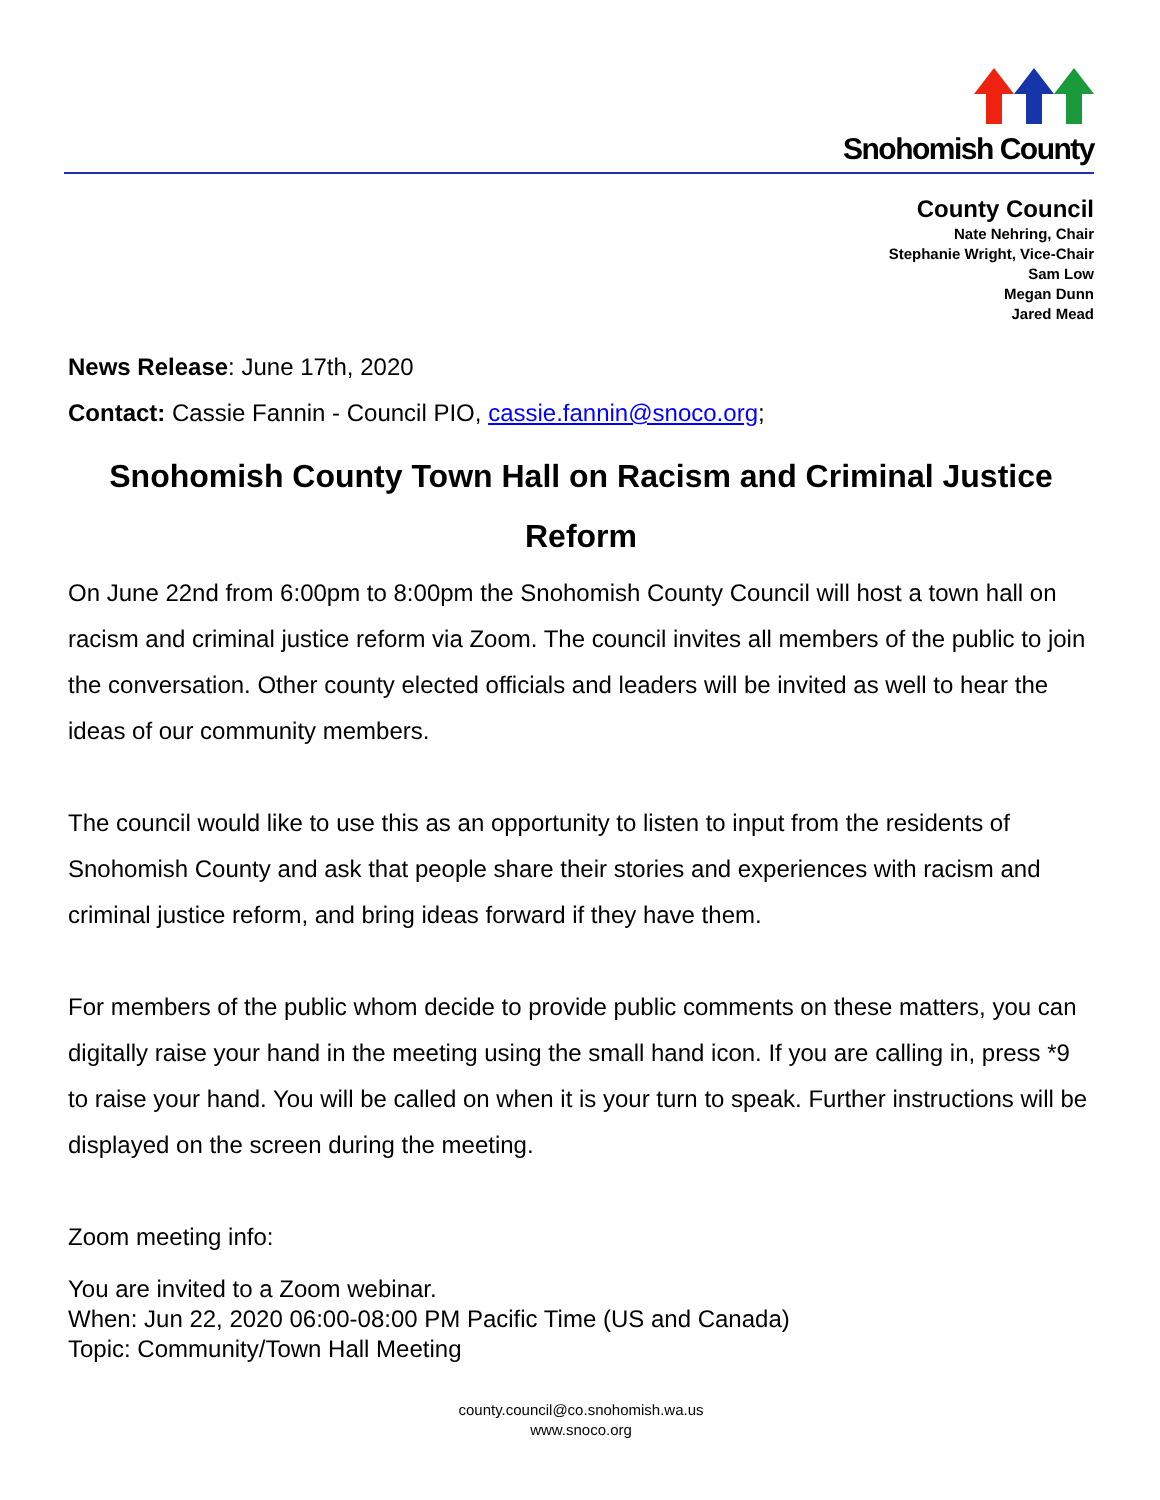Snohomish County
County Council
Nate Nehring, Chair
Stephanie Wright, Vice-Chair
Sam Low
Megan Dunn
Jared Mead
News Release: June 17th, 2020
Contact: Cassie Fannin - Council PIO, cassie.fannin@snoco.org;
Snohomish County Town Hall on Racism and Criminal Justice Reform
On June 22nd from 6:00pm to 8:00pm the Snohomish County Council will host a town hall on racism and criminal justice reform via Zoom. The council invites all members of the public to join the conversation. Other county elected officials and leaders will be invited as well to hear the ideas of our community members.
The council would like to use this as an opportunity to listen to input from the residents of Snohomish County and ask that people share their stories and experiences with racism and criminal justice reform, and bring ideas forward if they have them.
For members of the public whom decide to provide public comments on these matters, you can digitally raise your hand in the meeting using the small hand icon. If you are calling in, press *9 to raise your hand. You will be called on when it is your turn to speak. Further instructions will be displayed on the screen during the meeting.
Zoom meeting info:
You are invited to a Zoom webinar.
When: Jun 22, 2020 06:00-08:00 PM Pacific Time (US and Canada)
Topic: Community/Town Hall Meeting
county.council@co.snohomish.wa.us
www.snoco.org